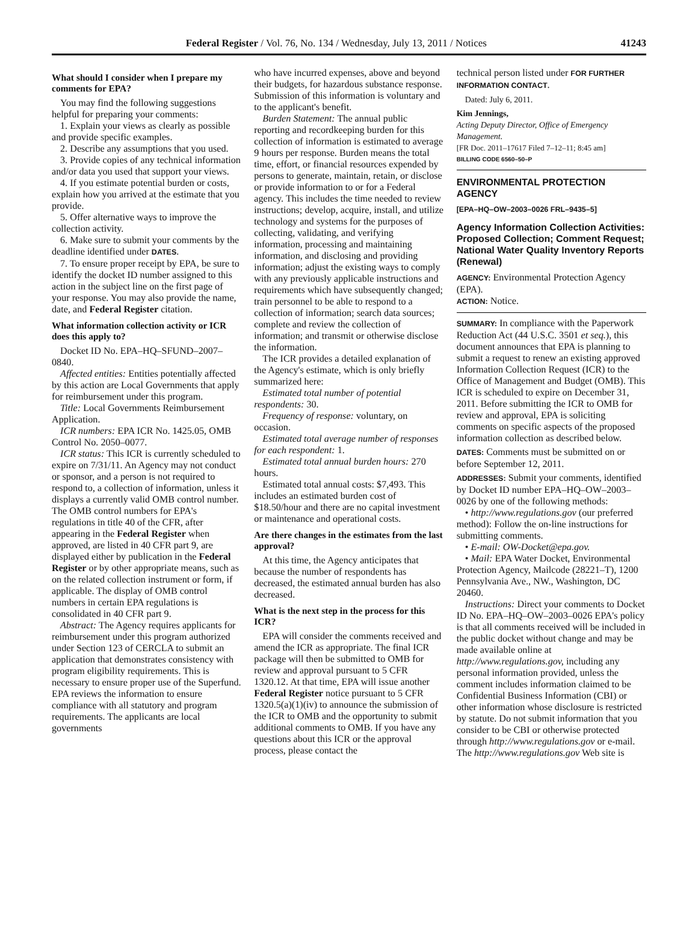Federal Register / Vol. 76, No. 134 / Wednesday, July 13, 2011 / Notices 41243
What should I consider when I prepare my comments for EPA?
You may find the following suggestions helpful for preparing your comments:
1. Explain your views as clearly as possible and provide specific examples.
2. Describe any assumptions that you used.
3. Provide copies of any technical information and/or data you used that support your views.
4. If you estimate potential burden or costs, explain how you arrived at the estimate that you provide.
5. Offer alternative ways to improve the collection activity.
6. Make sure to submit your comments by the deadline identified under DATES.
7. To ensure proper receipt by EPA, be sure to identify the docket ID number assigned to this action in the subject line on the first page of your response. You may also provide the name, date, and Federal Register citation.
What information collection activity or ICR does this apply to?
Docket ID No. EPA–HQ–SFUND–2007–0840.
Affected entities: Entities potentially affected by this action are Local Governments that apply for reimbursement under this program.
Title: Local Governments Reimbursement Application.
ICR numbers: EPA ICR No. 1425.05, OMB Control No. 2050–0077.
ICR status: This ICR is currently scheduled to expire on 7/31/11. An Agency may not conduct or sponsor, and a person is not required to respond to, a collection of information, unless it displays a currently valid OMB control number. The OMB control numbers for EPA's regulations in title 40 of the CFR, after appearing in the Federal Register when approved, are listed in 40 CFR part 9, are displayed either by publication in the Federal Register or by other appropriate means, such as on the related collection instrument or form, if applicable. The display of OMB control numbers in certain EPA regulations is consolidated in 40 CFR part 9.
Abstract: The Agency requires applicants for reimbursement under this program authorized under Section 123 of CERCLA to submit an application that demonstrates consistency with program eligibility requirements. This is necessary to ensure proper use of the Superfund. EPA reviews the information to ensure compliance with all statutory and program requirements. The applicants are local governments
who have incurred expenses, above and beyond their budgets, for hazardous substance response. Submission of this information is voluntary and to the applicant's benefit.
Burden Statement: The annual public reporting and recordkeeping burden for this collection of information is estimated to average 9 hours per response. Burden means the total time, effort, or financial resources expended by persons to generate, maintain, retain, or disclose or provide information to or for a Federal agency. This includes the time needed to review instructions; develop, acquire, install, and utilize technology and systems for the purposes of collecting, validating, and verifying information, processing and maintaining information, and disclosing and providing information; adjust the existing ways to comply with any previously applicable instructions and requirements which have subsequently changed; train personnel to be able to respond to a collection of information; search data sources; complete and review the collection of information; and transmit or otherwise disclose the information.
The ICR provides a detailed explanation of the Agency's estimate, which is only briefly summarized here:
Estimated total number of potential respondents: 30.
Frequency of response: voluntary, on occasion.
Estimated total average number of responses for each respondent: 1.
Estimated total annual burden hours: 270 hours.
Estimated total annual costs: $7,493. This includes an estimated burden cost of $18.50/hour and there are no capital investment or maintenance and operational costs.
Are there changes in the estimates from the last approval?
At this time, the Agency anticipates that because the number of respondents has decreased, the estimated annual burden has also decreased.
What is the next step in the process for this ICR?
EPA will consider the comments received and amend the ICR as appropriate. The final ICR package will then be submitted to OMB for review and approval pursuant to 5 CFR 1320.12. At that time, EPA will issue another Federal Register notice pursuant to 5 CFR 1320.5(a)(1)(iv) to announce the submission of the ICR to OMB and the opportunity to submit additional comments to OMB. If you have any questions about this ICR or the approval process, please contact the
technical person listed under FOR FURTHER INFORMATION CONTACT.
Dated: July 6, 2011.
Kim Jennings,
Acting Deputy Director, Office of Emergency Management.
[FR Doc. 2011–17617 Filed 7–12–11; 8:45 am]
BILLING CODE 6560–50–P
ENVIRONMENTAL PROTECTION AGENCY
[EPA–HQ–OW–2003–0026 FRL–9435–5]
Agency Information Collection Activities: Proposed Collection; Comment Request; National Water Quality Inventory Reports (Renewal)
AGENCY: Environmental Protection Agency (EPA).
ACTION: Notice.
SUMMARY: In compliance with the Paperwork Reduction Act (44 U.S.C. 3501 et seq.), this document announces that EPA is planning to submit a request to renew an existing approved Information Collection Request (ICR) to the Office of Management and Budget (OMB). This ICR is scheduled to expire on December 31, 2011. Before submitting the ICR to OMB for review and approval, EPA is soliciting comments on specific aspects of the proposed information collection as described below.
DATES: Comments must be submitted on or before September 12, 2011.
ADDRESSES: Submit your comments, identified by Docket ID number EPA–HQ–OW–2003–0026 by one of the following methods:
• http://www.regulations.gov (our preferred method): Follow the on-line instructions for submitting comments.
• E-mail: OW-Docket@epa.gov.
• Mail: EPA Water Docket, Environmental Protection Agency, Mailcode (28221–T), 1200 Pennsylvania Ave., NW., Washington, DC 20460.
Instructions: Direct your comments to Docket ID No. EPA–HQ–OW–2003–0026 EPA's policy is that all comments received will be included in the public docket without change and may be made available online at http://www.regulations.gov, including any personal information provided, unless the comment includes information claimed to be Confidential Business Information (CBI) or other information whose disclosure is restricted by statute. Do not submit information that you consider to be CBI or otherwise protected through http://www.regulations.gov or e-mail. The http://www.regulations.gov Web site is